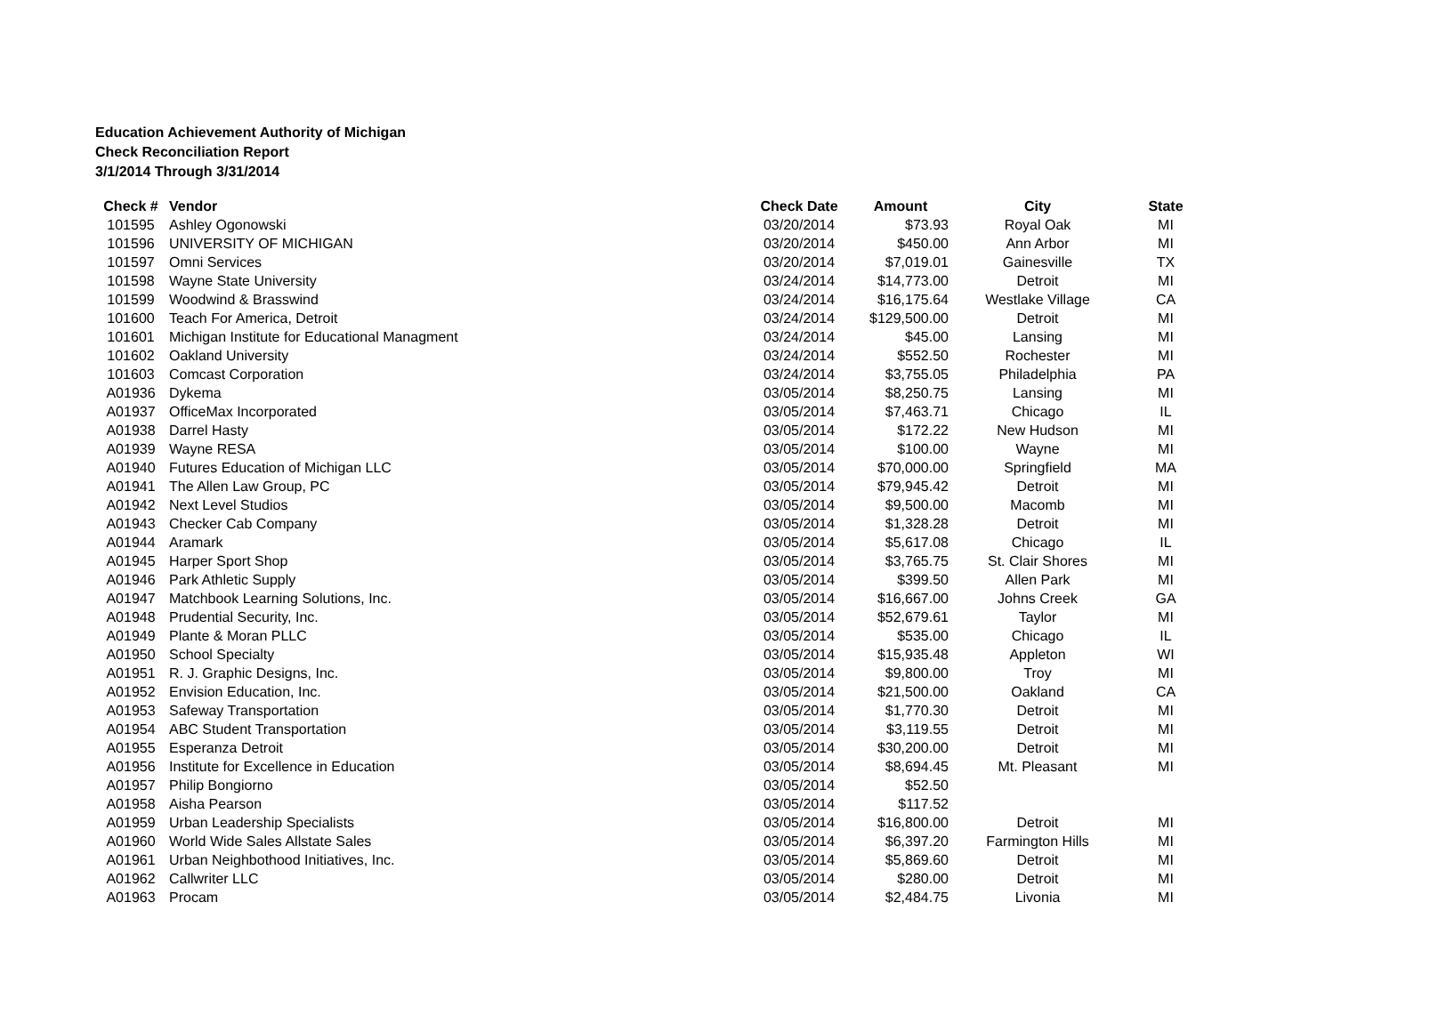Education Achievement Authority of Michigan
Check Reconciliation Report
3/1/2014 Through 3/31/2014
| Check # | Vendor | Check Date | Amount | City | State |
| --- | --- | --- | --- | --- | --- |
| 101595 | Ashley Ogonowski | 03/20/2014 | $73.93 | Royal Oak | MI |
| 101596 | UNIVERSITY OF MICHIGAN | 03/20/2014 | $450.00 | Ann Arbor | MI |
| 101597 | Omni Services | 03/20/2014 | $7,019.01 | Gainesville | TX |
| 101598 | Wayne State University | 03/24/2014 | $14,773.00 | Detroit | MI |
| 101599 | Woodwind & Brasswind | 03/24/2014 | $16,175.64 | Westlake Village | CA |
| 101600 | Teach For America, Detroit | 03/24/2014 | $129,500.00 | Detroit | MI |
| 101601 | Michigan Institute for Educational Managment | 03/24/2014 | $45.00 | Lansing | MI |
| 101602 | Oakland University | 03/24/2014 | $552.50 | Rochester | MI |
| 101603 | Comcast Corporation | 03/24/2014 | $3,755.05 | Philadelphia | PA |
| A01936 | Dykema | 03/05/2014 | $8,250.75 | Lansing | MI |
| A01937 | OfficeMax Incorporated | 03/05/2014 | $7,463.71 | Chicago | IL |
| A01938 | Darrel Hasty | 03/05/2014 | $172.22 | New Hudson | MI |
| A01939 | Wayne RESA | 03/05/2014 | $100.00 | Wayne | MI |
| A01940 | Futures Education of Michigan LLC | 03/05/2014 | $70,000.00 | Springfield | MA |
| A01941 | The Allen Law Group, PC | 03/05/2014 | $79,945.42 | Detroit | MI |
| A01942 | Next Level Studios | 03/05/2014 | $9,500.00 | Macomb | MI |
| A01943 | Checker Cab Company | 03/05/2014 | $1,328.28 | Detroit | MI |
| A01944 | Aramark | 03/05/2014 | $5,617.08 | Chicago | IL |
| A01945 | Harper Sport Shop | 03/05/2014 | $3,765.75 | St. Clair Shores | MI |
| A01946 | Park Athletic Supply | 03/05/2014 | $399.50 | Allen Park | MI |
| A01947 | Matchbook Learning Solutions, Inc. | 03/05/2014 | $16,667.00 | Johns Creek | GA |
| A01948 | Prudential Security, Inc. | 03/05/2014 | $52,679.61 | Taylor | MI |
| A01949 | Plante & Moran PLLC | 03/05/2014 | $535.00 | Chicago | IL |
| A01950 | School Specialty | 03/05/2014 | $15,935.48 | Appleton | WI |
| A01951 | R. J. Graphic Designs, Inc. | 03/05/2014 | $9,800.00 | Troy | MI |
| A01952 | Envision Education, Inc. | 03/05/2014 | $21,500.00 | Oakland | CA |
| A01953 | Safeway Transportation | 03/05/2014 | $1,770.30 | Detroit | MI |
| A01954 | ABC Student Transportation | 03/05/2014 | $3,119.55 | Detroit | MI |
| A01955 | Esperanza Detroit | 03/05/2014 | $30,200.00 | Detroit | MI |
| A01956 | Institute for Excellence in Education | 03/05/2014 | $8,694.45 | Mt. Pleasant | MI |
| A01957 | Philip Bongiorno | 03/05/2014 | $52.50 | | |
| A01958 | Aisha Pearson | 03/05/2014 | $117.52 | | |
| A01959 | Urban Leadership Specialists | 03/05/2014 | $16,800.00 | Detroit | MI |
| A01960 | World Wide Sales Allstate Sales | 03/05/2014 | $6,397.20 | Farmington Hills | MI |
| A01961 | Urban Neighbothood Initiatives, Inc. | 03/05/2014 | $5,869.60 | Detroit | MI |
| A01962 | Callwriter LLC | 03/05/2014 | $280.00 | Detroit | MI |
| A01963 | Procam | 03/05/2014 | $2,484.75 | Livonia | MI |